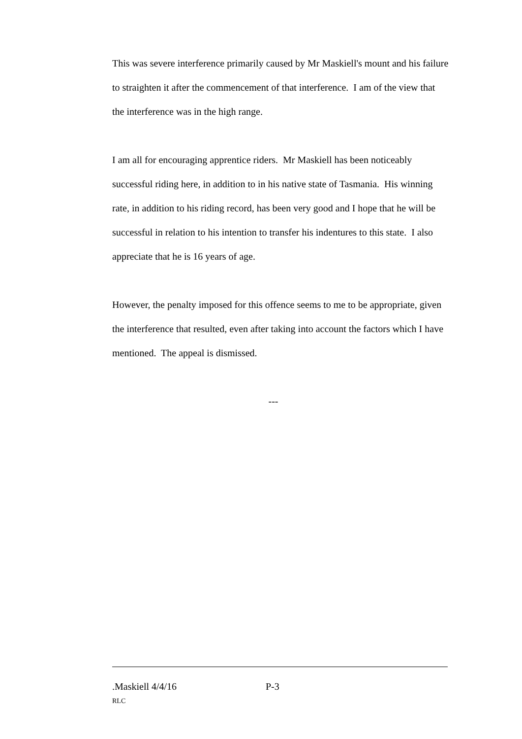This was severe interference primarily caused by Mr Maskiell's mount and his failure to straighten it after the commencement of that interference. I am of the view that the interference was in the high range.
I am all for encouraging apprentice riders. Mr Maskiell has been noticeably successful riding here, in addition to in his native state of Tasmania. His winning rate, in addition to his riding record, has been very good and I hope that he will be successful in relation to his intention to transfer his indentures to this state. I also appreciate that he is 16 years of age.
However, the penalty imposed for this offence seems to me to be appropriate, given the interference that resulted, even after taking into account the factors which I have mentioned. The appeal is dismissed.
---
.Maskiell 4/4/16 P-3
RLC